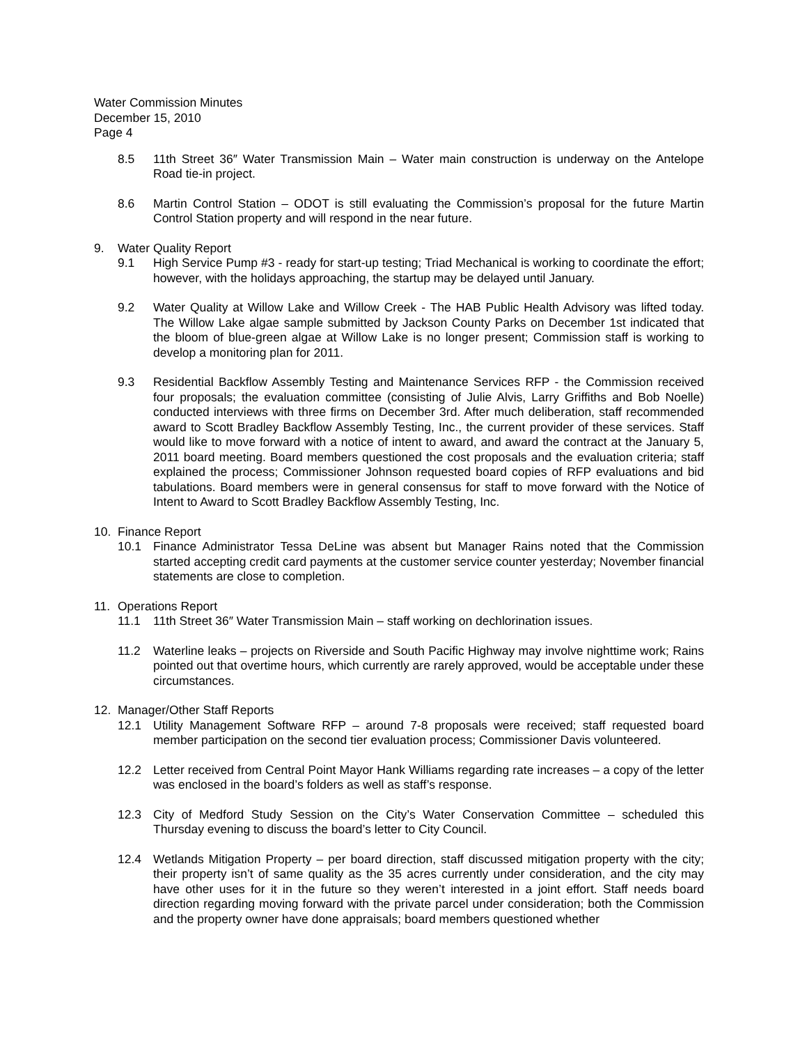Water Commission Minutes
December 15, 2010
Page 4
8.5 11th Street 36″ Water Transmission Main – Water main construction is underway on the Antelope Road tie-in project.
8.6 Martin Control Station – ODOT is still evaluating the Commission’s proposal for the future Martin Control Station property and will respond in the near future.
9. Water Quality Report
9.1 High Service Pump #3 - ready for start-up testing; Triad Mechanical is working to coordinate the effort; however, with the holidays approaching, the startup may be delayed until January.
9.2 Water Quality at Willow Lake and Willow Creek - The HAB Public Health Advisory was lifted today. The Willow Lake algae sample submitted by Jackson County Parks on December 1st indicated that the bloom of blue-green algae at Willow Lake is no longer present; Commission staff is working to develop a monitoring plan for 2011.
9.3 Residential Backflow Assembly Testing and Maintenance Services RFP - the Commission received four proposals; the evaluation committee (consisting of Julie Alvis, Larry Griffiths and Bob Noelle) conducted interviews with three firms on December 3rd. After much deliberation, staff recommended award to Scott Bradley Backflow Assembly Testing, Inc., the current provider of these services. Staff would like to move forward with a notice of intent to award, and award the contract at the January 5, 2011 board meeting. Board members questioned the cost proposals and the evaluation criteria; staff explained the process; Commissioner Johnson requested board copies of RFP evaluations and bid tabulations. Board members were in general consensus for staff to move forward with the Notice of Intent to Award to Scott Bradley Backflow Assembly Testing, Inc.
10. Finance Report
10.1 Finance Administrator Tessa DeLine was absent but Manager Rains noted that the Commission started accepting credit card payments at the customer service counter yesterday; November financial statements are close to completion.
11. Operations Report
11.1 11th Street 36″ Water Transmission Main – staff working on dechlorination issues.
11.2 Waterline leaks – projects on Riverside and South Pacific Highway may involve nighttime work; Rains pointed out that overtime hours, which currently are rarely approved, would be acceptable under these circumstances.
12. Manager/Other Staff Reports
12.1 Utility Management Software RFP – around 7-8 proposals were received; staff requested board member participation on the second tier evaluation process; Commissioner Davis volunteered.
12.2 Letter received from Central Point Mayor Hank Williams regarding rate increases – a copy of the letter was enclosed in the board’s folders as well as staff’s response.
12.3 City of Medford Study Session on the City’s Water Conservation Committee – scheduled this Thursday evening to discuss the board’s letter to City Council.
12.4 Wetlands Mitigation Property – per board direction, staff discussed mitigation property with the city; their property isn’t of same quality as the 35 acres currently under consideration, and the city may have other uses for it in the future so they weren’t interested in a joint effort. Staff needs board direction regarding moving forward with the private parcel under consideration; both the Commission and the property owner have done appraisals; board members questioned whether